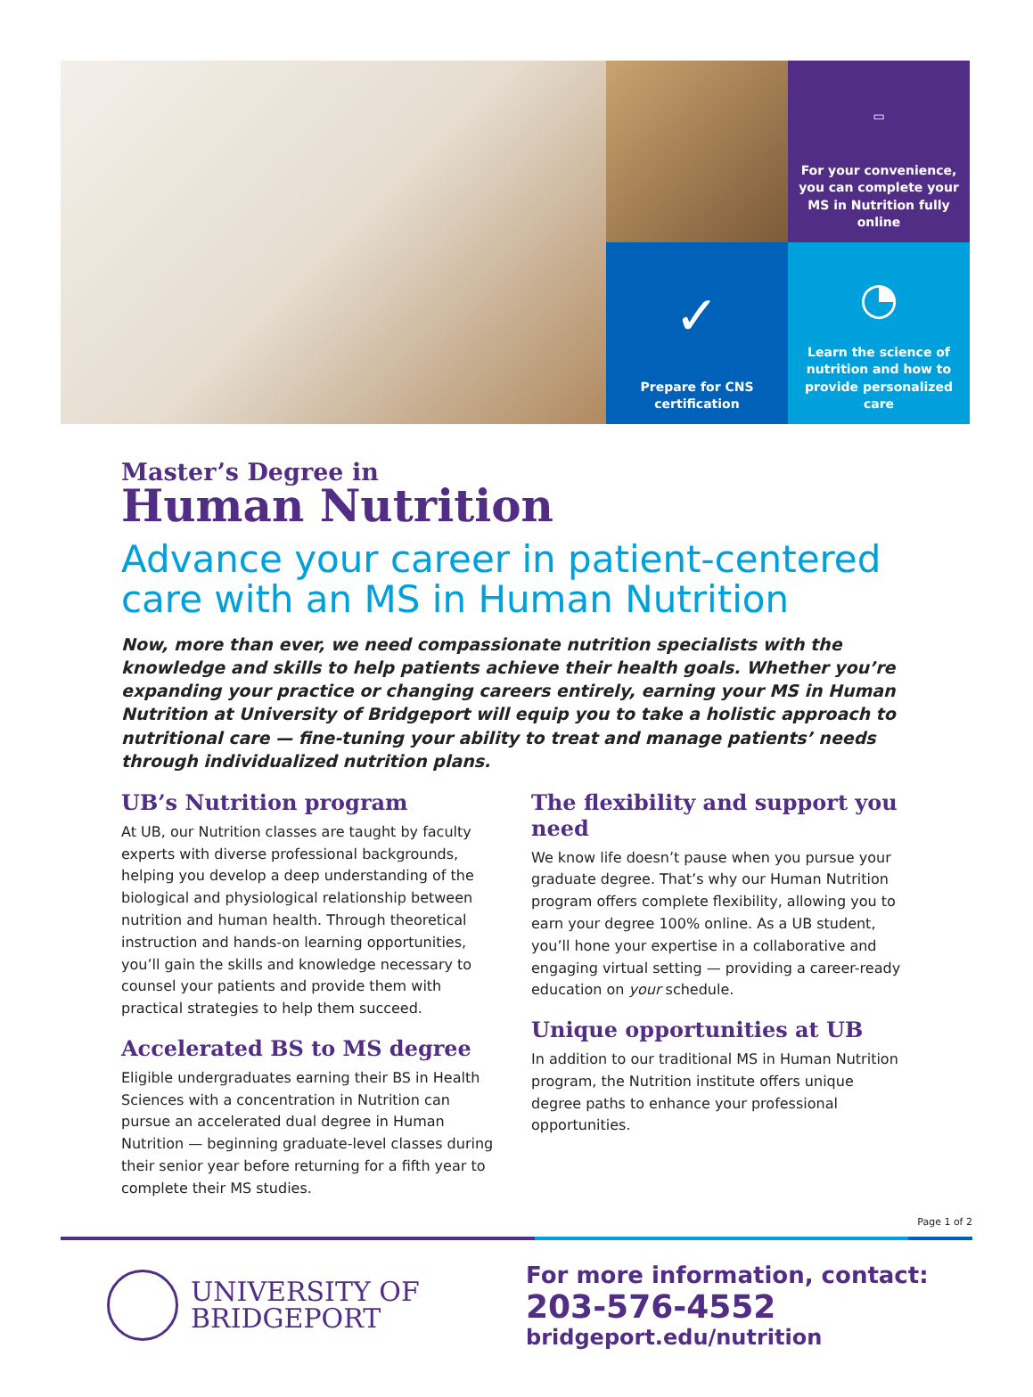▭
For your convenience, you can complete your MS in Nutrition fully online
✓
Prepare for CNS certification
◔
Learn the science of nutrition and how to provide personalized care
Master’s Degree in
Human Nutrition
Advance your career in patient-centered care with an MS in Human Nutrition
Now, more than ever, we need compassionate nutrition specialists with the knowledge and skills to help patients achieve their health goals. Whether you’re expanding your practice or changing careers entirely, earning your MS in Human Nutrition at University of Bridgeport will equip you to take a holistic approach to nutritional care — fine-tuning your ability to treat and manage patients’ needs through individualized nutrition plans.
UB’s Nutrition program
At UB, our Nutrition classes are taught by faculty experts with diverse professional backgrounds, helping you develop a deep understanding of the biological and physiological relationship between nutrition and human health. Through theoretical instruction and hands-on learning opportunities, you’ll gain the skills and knowledge necessary to counsel your patients and provide them with practical strategies to help them succeed.
Accelerated BS to MS degree
Eligible undergraduates earning their BS in Health Sciences with a concentration in Nutrition can pursue an accelerated dual degree in Human Nutrition — beginning graduate-level classes during their senior year before returning for a fifth year to complete their MS studies.
The flexibility and support you need
We know life doesn’t pause when you pursue your graduate degree. That’s why our Human Nutrition program offers complete flexibility, allowing you to earn your degree 100% online. As a UB student, you’ll hone your expertise in a collaborative and engaging virtual setting — providing a career-ready education on your schedule.
Unique opportunities at UB
In addition to our traditional MS in Human Nutrition program, the Nutrition institute offers unique degree paths to enhance your professional opportunities.
Page 1 of 2
UNIVERSITY OF
BRIDGEPORT
For more information, contact:
203-576-4552
bridgeport.edu/nutrition